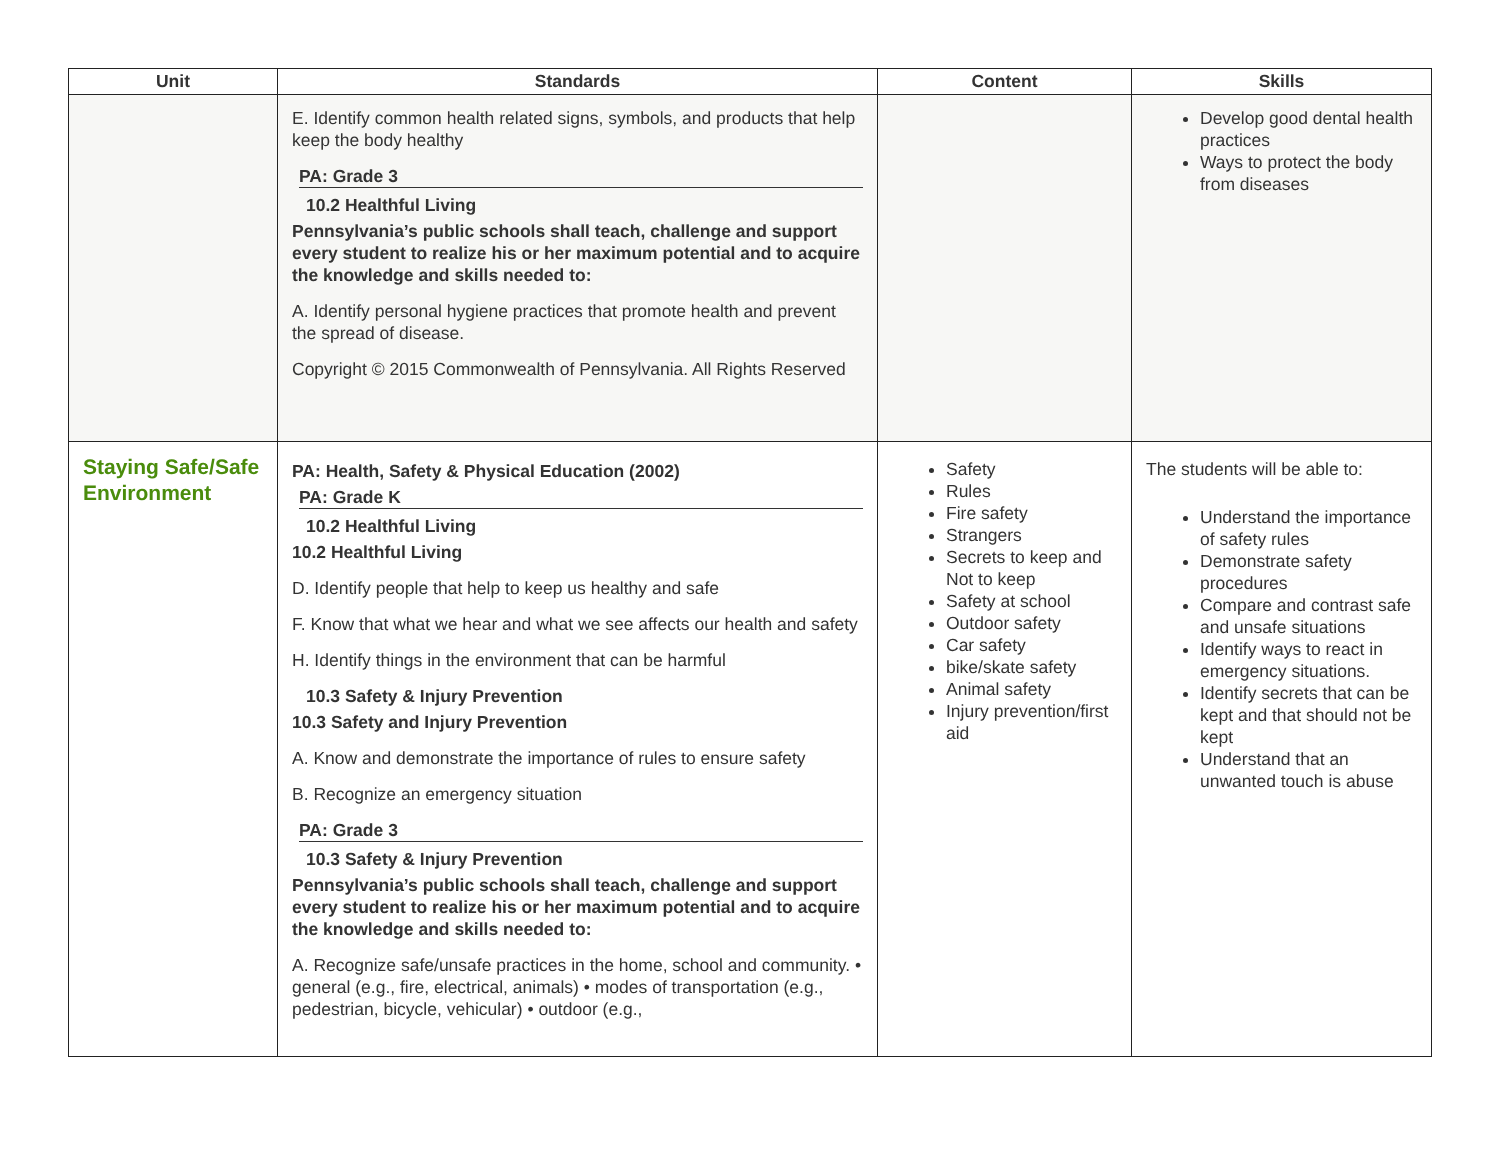| Unit | Standards | Content | Skills |
| --- | --- | --- | --- |
| | E. Identify common health related signs, symbols, and products that help keep the body healthy PA: Grade 3 10.2 Healthful Living Pennsylvania’s public schools shall teach, challenge and support every student to realize his or her maximum potential and to acquire the knowledge and skills needed to: A. Identify personal hygiene practices that promote health and prevent the spread of disease. Copyright © 2015 Commonwealth of Pennsylvania. All Rights Reserved | | Develop good dental health practices Ways to protect the body from diseases |
| Staying Safe/Safe Environment | PA: Health, Safety & Physical Education (2002) PA: Grade K 10.2 Healthful Living 10.2 Healthful Living D. Identify people that help to keep us healthy and safe F. Know that what we hear and what we see affects our health and safety H. Identify things in the environment that can be harmful 10.3 Safety & Injury Prevention 10.3 Safety and Injury Prevention A. Know and demonstrate the importance of rules to ensure safety B. Recognize an emergency situation PA: Grade 3 10.3 Safety & Injury Prevention Pennsylvania’s public schools shall teach, challenge and support every student to realize his or her maximum potential and to acquire the knowledge and skills needed to: A. Recognize safe/unsafe practices in the home, school and community. • general (e.g., fire, electrical, animals) • modes of transportation (e.g., pedestrian, bicycle, vehicular) • outdoor (e.g., | Safety Rules Fire safety Strangers Secrets to keep and Not to keep Safety at school Outdoor safety Car safety bike/skate safety Animal safety Injury prevention/first aid | The students will be able to: Understand the importance of safety rules Demonstrate safety procedures Compare and contrast safe and unsafe situations Identify ways to react in emergency situations. Identify secrets that can be kept and that should not be kept Understand that an unwanted touch is abuse |